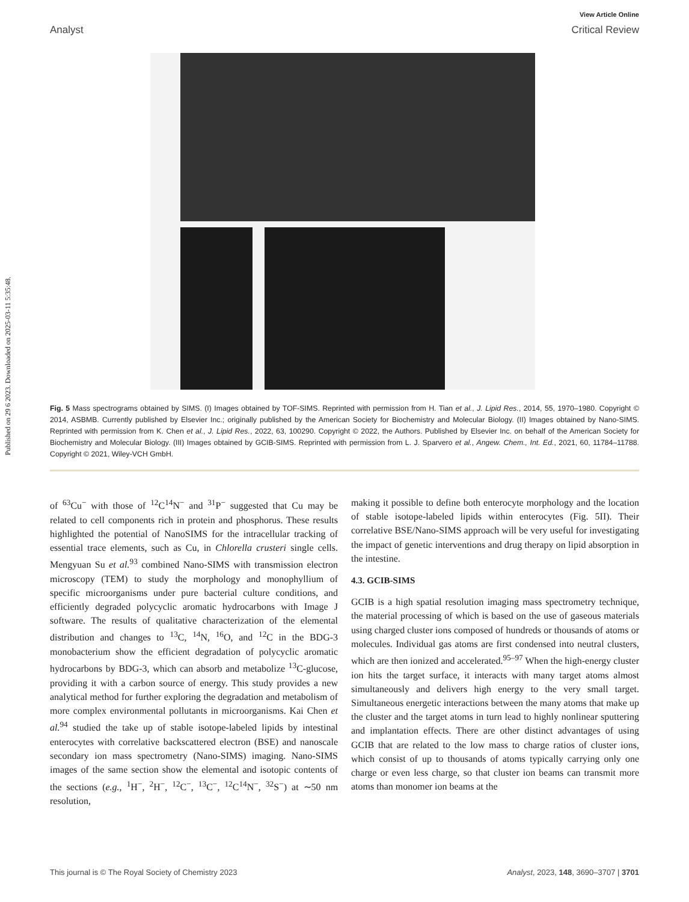Published on 29 6 2023. Downloaded on 2025-03-11 5:35:48.
View Article Online
Analyst Critical Review
Fig. 5 Mass spectrograms obtained by SIMS. (I) Images obtained by TOF-SIMS. Reprinted with permission from H. Tian et al., J. Lipid Res., 2014, 55, 1970–1980. Copyright © 2014, ASBMB. Currently published by Elsevier Inc.; originally published by the American Society for Biochemistry and Molecular Biology. (II) Images obtained by Nano-SIMS. Reprinted with permission from K. Chen et al., J. Lipid Res., 2022, 63, 100290. Copyright © 2022, the Authors. Published by Elsevier Inc. on behalf of the American Society for Biochemistry and Molecular Biology. (III) Images obtained by GCIB-SIMS. Reprinted with permission from L. J. Sparvero et al., Angew. Chem., Int. Ed., 2021, 60, 11784–11788. Copyright © 2021, Wiley-VCH GmbH.
of <sup>63</sup>Cu<sup>−</sup> with those of <sup>12</sup>C<sup>14</sup>N<sup>−</sup> and <sup>31</sup>P<sup>−</sup> suggested that Cu may be related to cell components rich in protein and phosphorus. These results highlighted the potential of NanoSIMS for the intracellular tracking of essential trace elements, such as Cu, in Chlorella crusteri single cells. Mengyuan Su et al.<sup>93</sup> combined Nano-SIMS with transmission electron microscopy (TEM) to study the morphology and monophyllium of specific microorganisms under pure bacterial culture conditions, and efficiently degraded polycyclic aromatic hydrocarbons with Image J software. The results of qualitative characterization of the elemental distribution and changes to <sup>13</sup>C, <sup>14</sup>N, <sup>16</sup>O, and <sup>12</sup>C in the BDG-3 monobacterium show the efficient degradation of polycyclic aromatic hydrocarbons by BDG-3, which can absorb and metabolize <sup>13</sup>C-glucose, providing it with a carbon source of energy. This study provides a new analytical method for further exploring the degradation and metabolism of more complex environmental pollutants in microorganisms. Kai Chen et al.<sup>94</sup> studied the take up of stable isotope-labeled lipids by intestinal enterocytes with correlative backscattered electron (BSE) and nanoscale secondary ion mass spectrometry (Nano-SIMS) imaging. Nano-SIMS images of the same section show the elemental and isotopic contents of the sections (e.g., <sup>1</sup>H<sup>−</sup>, <sup>2</sup>H<sup>−</sup>, <sup>12</sup>C<sup>−</sup>, <sup>13</sup>C<sup>−</sup>, <sup>12</sup>C<sup>14</sup>N<sup>−</sup>, <sup>32</sup>S<sup>−</sup>) at ∼50 nm resolution,
making it possible to define both enterocyte morphology and the location of stable isotope-labeled lipids within enterocytes (Fig. 5II). Their correlative BSE/Nano-SIMS approach will be very useful for investigating the impact of genetic interventions and drug therapy on lipid absorption in the intestine.
4.3. GCIB-SIMS
GCIB is a high spatial resolution imaging mass spectrometry technique, the material processing of which is based on the use of gaseous materials using charged cluster ions composed of hundreds or thousands of atoms or molecules. Individual gas atoms are first condensed into neutral clusters, which are then ionized and accelerated.<sup>95–97</sup> When the high-energy cluster ion hits the target surface, it interacts with many target atoms almost simultaneously and delivers high energy to the very small target. Simultaneous energetic interactions between the many atoms that make up the cluster and the target atoms in turn lead to highly nonlinear sputtering and implantation effects. There are other distinct advantages of using GCIB that are related to the low mass to charge ratios of cluster ions, which consist of up to thousands of atoms typically carrying only one charge or even less charge, so that cluster ion beams can transmit more atoms than monomer ion beams at the
This journal is © The Royal Society of Chemistry 2023 Analyst, 2023, 148, 3690–3707 | 3701